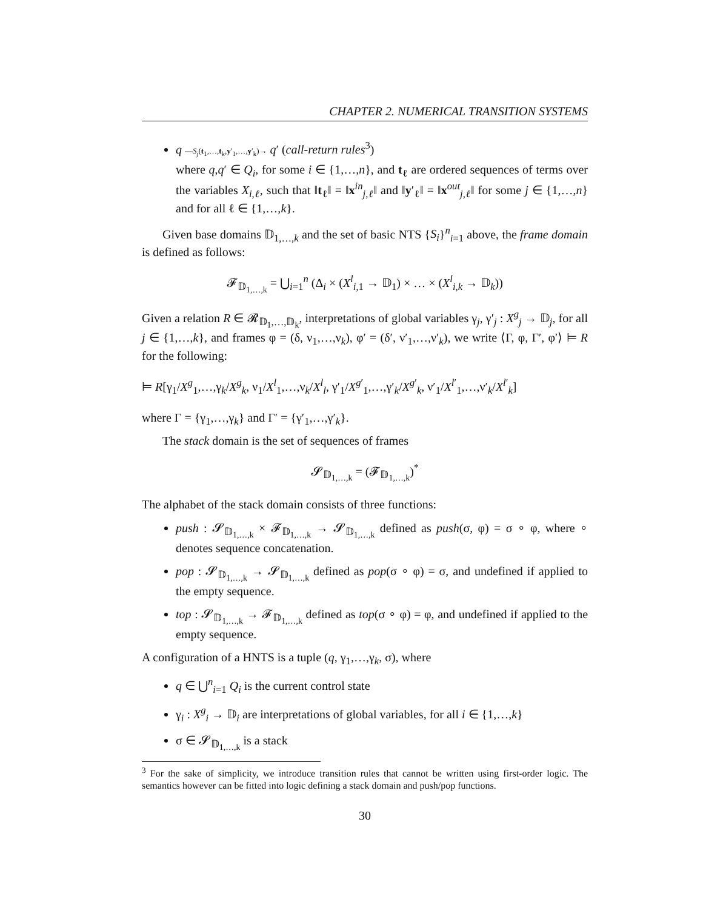CHAPTER 2. NUMERICAL TRANSITION SYSTEMS
q —S<sub>j</sub>(t<sub>1</sub>,…,t<sub>k</sub>,y′<sub>1</sub>,…,y′<sub>k</sub>)→ q′ (call-return rules<sup>3</sup>)
where q,q′ ∈ Q<sub>i</sub>, for some i ∈ {1,…,n}, and t<sub>ℓ</sub> are ordered sequences of terms over the variables X<sub>i,ℓ</sub>, such that ‖t<sub>ℓ</sub>‖ = ‖x<sup>in</sup><sub>j,ℓ</sub>‖ and ‖y′<sub>ℓ</sub>‖ = ‖x<sup>out</sup><sub>j,ℓ</sub>‖ for some j ∈ {1,…,n} and for all ℓ ∈ {1,…,k}.
Given base domains 𝔻<sub>1,…,k</sub> and the set of basic NTS {S<sub>i</sub>}<sup>n</sup><sub>i=1</sub> above, the frame domain is defined as follows:
𝓕<sub>𝔻<sub>1,…,k</sub></sub> = ⋃<sub>i=1</sub><sup>n</sup> (Δ<sub>i</sub> × (X<sup>l</sup><sub>i,1</sub> → 𝔻<sub>1</sub>) × … × (X<sup>l</sup><sub>i,k</sub> → 𝔻<sub>k</sub>))
Given a relation R ∈ 𝓡<sub>𝔻<sub>1</sub>,…,𝔻<sub>k</sub></sub>, interpretations of global variables γ<sub>j</sub>, γ′<sub>j</sub> : X<sup>g</sup><sub>j</sub> → 𝔻<sub>j</sub>, for all j ∈ {1,…,k}, and frames φ = (δ, ν<sub>1</sub>,…,ν<sub>k</sub>), φ′ = (δ′, ν′<sub>1</sub>,…,ν′<sub>k</sub>), we write ⟨Γ, φ, Γ′, φ′⟩ ⊨ R for the following:
⊨ R[γ<sub>1</sub>/X<sup>g</sup><sub>1</sub>,…,γ<sub>k</sub>/X<sup>g</sup><sub>k</sub>, ν<sub>1</sub>/X<sup>l</sup><sub>1</sub>,…,ν<sub>k</sub>/X<sup>l</sup><sub>l</sub>, γ′<sub>1</sub>/X<sup>g′</sup><sub>1</sub>,…,γ′<sub>k</sub>/X<sup>g′</sup><sub>k</sub>, ν′<sub>1</sub>/X<sup>l′</sup><sub>1</sub>,…,ν′<sub>k</sub>/X<sup>l′</sup><sub>k</sub>]
where Γ = {γ<sub>1</sub>,…,γ<sub>k</sub>} and Γ′ = {γ′<sub>1</sub>,…,γ′<sub>k</sub>}.
The stack domain is the set of sequences of frames
𝓢<sub>𝔻<sub>1,…,k</sub></sub> = (𝓕<sub>𝔻<sub>1,…,k</sub></sub>)<sup>*</sup>
The alphabet of the stack domain consists of three functions:
push : 𝓢<sub>𝔻<sub>1,…,k</sub></sub> × 𝓕<sub>𝔻<sub>1,…,k</sub></sub> → 𝓢<sub>𝔻<sub>1,…,k</sub></sub> defined as push(σ, φ) = σ ∘ φ, where ∘ denotes sequence concatenation.
pop : 𝓢<sub>𝔻<sub>1,…,k</sub></sub> → 𝓢<sub>𝔻<sub>1,…,k</sub></sub> defined as pop(σ ∘ φ) = σ, and undefined if applied to the empty sequence.
top : 𝓢<sub>𝔻<sub>1,…,k</sub></sub> → 𝓕<sub>𝔻<sub>1,…,k</sub></sub> defined as top(σ ∘ φ) = φ, and undefined if applied to the empty sequence.
A configuration of a HNTS is a tuple (q, γ<sub>1</sub>,…,γ<sub>k</sub>, σ), where
q ∈ ⋃<sup>n</sup><sub>i=1</sub> Q<sub>i</sub> is the current control state
γ<sub>i</sub> : X<sup>g</sup><sub>i</sub> → 𝔻<sub>i</sub> are interpretations of global variables, for all i ∈ {1,…,k}
σ ∈ 𝓢<sub>𝔻<sub>1,…,k</sub></sub> is a stack
<sup>3</sup> For the sake of simplicity, we introduce transition rules that cannot be written using first-order logic. The semantics however can be fitted into logic defining a stack domain and push/pop functions.
30